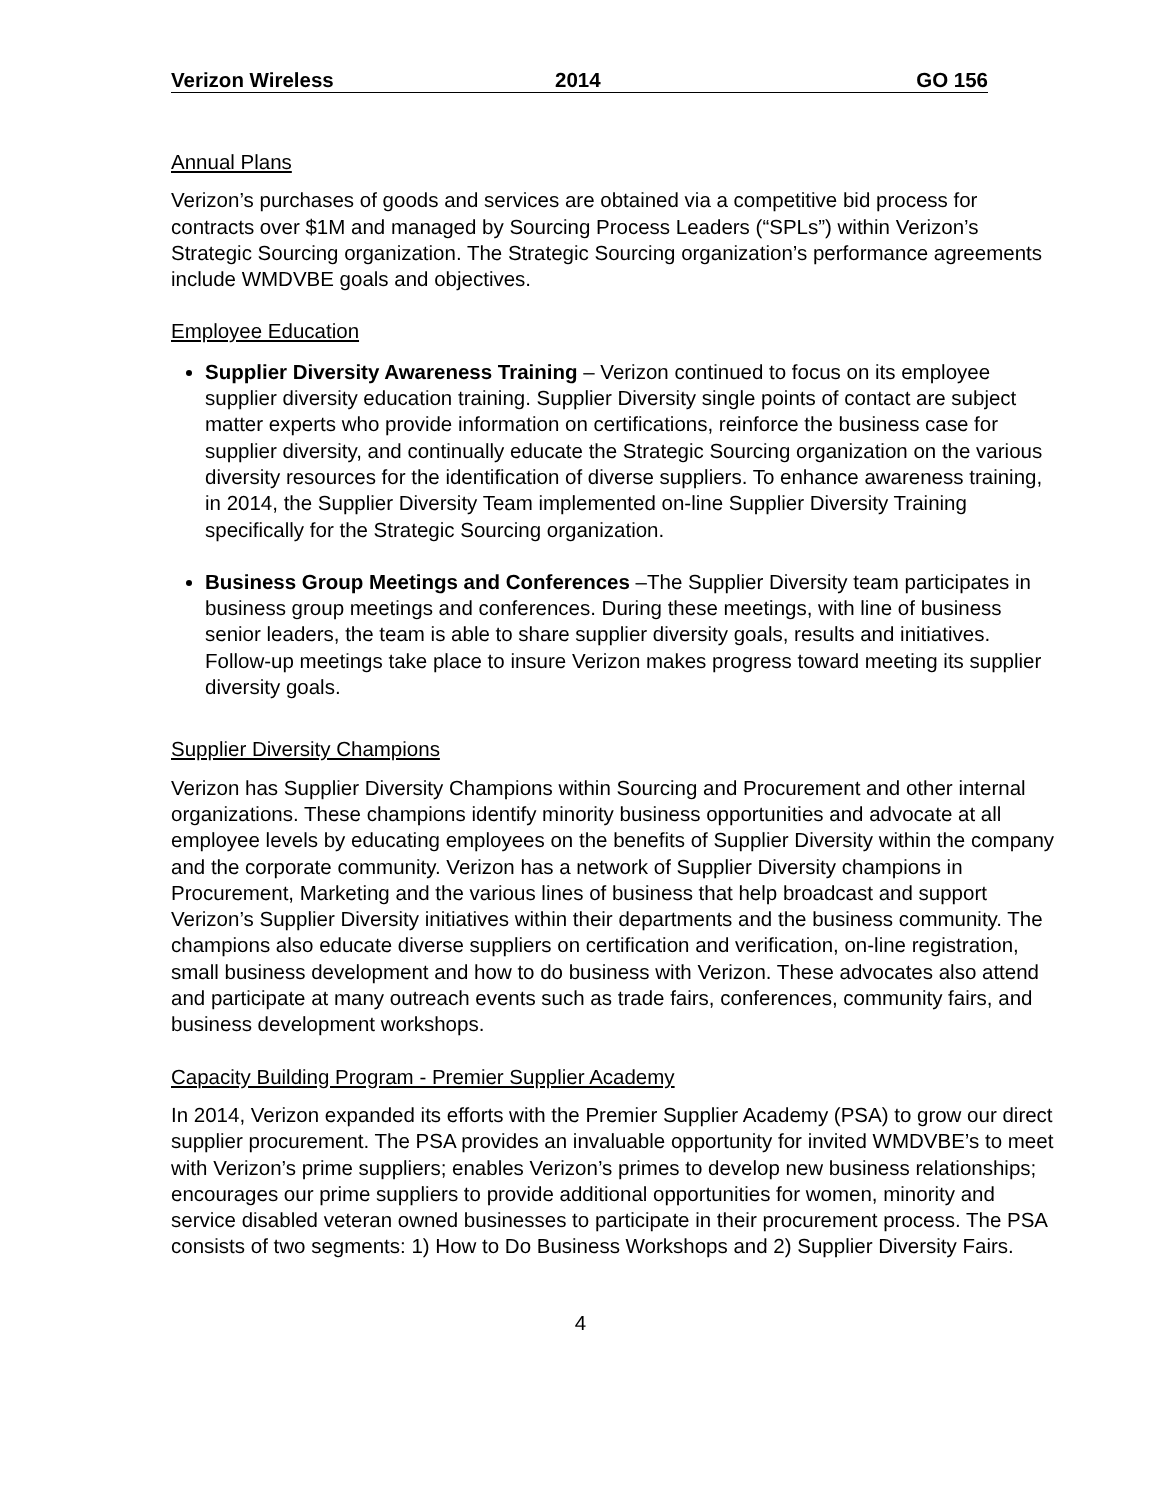Verizon Wireless 2014 GO 156
Annual Plans
Verizon’s purchases of goods and services are obtained via a competitive bid process for contracts over $1M and managed by Sourcing Process Leaders (“SPLs”) within Verizon’s Strategic Sourcing organization. The Strategic Sourcing organization’s performance agreements include WMDVBE goals and objectives.
Employee Education
Supplier Diversity Awareness Training – Verizon continued to focus on its employee supplier diversity education training. Supplier Diversity single points of contact are subject matter experts who provide information on certifications, reinforce the business case for supplier diversity, and continually educate the Strategic Sourcing organization on the various diversity resources for the identification of diverse suppliers. To enhance awareness training, in 2014, the Supplier Diversity Team implemented on-line Supplier Diversity Training specifically for the Strategic Sourcing organization.
Business Group Meetings and Conferences –The Supplier Diversity team participates in business group meetings and conferences. During these meetings, with line of business senior leaders, the team is able to share supplier diversity goals, results and initiatives. Follow-up meetings take place to insure Verizon makes progress toward meeting its supplier diversity goals.
Supplier Diversity Champions
Verizon has Supplier Diversity Champions within Sourcing and Procurement and other internal organizations. These champions identify minority business opportunities and advocate at all employee levels by educating employees on the benefits of Supplier Diversity within the company and the corporate community. Verizon has a network of Supplier Diversity champions in Procurement, Marketing and the various lines of business that help broadcast and support Verizon’s Supplier Diversity initiatives within their departments and the business community. The champions also educate diverse suppliers on certification and verification, on-line registration, small business development and how to do business with Verizon. These advocates also attend and participate at many outreach events such as trade fairs, conferences, community fairs, and business development workshops.
Capacity Building Program - Premier Supplier Academy
In 2014, Verizon expanded its efforts with the Premier Supplier Academy (PSA) to grow our direct supplier procurement. The PSA provides an invaluable opportunity for invited WMDVBE’s to meet with Verizon’s prime suppliers; enables Verizon’s primes to develop new business relationships; encourages our prime suppliers to provide additional opportunities for women, minority and service disabled veteran owned businesses to participate in their procurement process. The PSA consists of two segments: 1) How to Do Business Workshops and 2) Supplier Diversity Fairs.
4